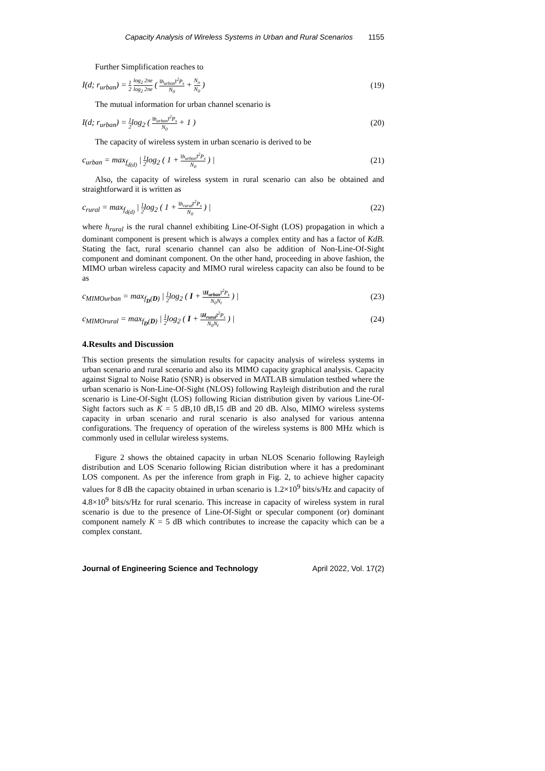Capacity Analysis of Wireless Systems in Urban and Rural Scenarios 1155
Further Simplification reaches to
I(d; r<sub>urban</sub>) = 1 2 log<sub>2</sub> 2πe log<sub>2</sub> 2πe ( ‖h<sub>urban</sub>‖<sup>2</sup>P<sub>s</sub> N<sub>0</sub> + N<sub>o</sub> N<sub>0</sub> )
(19)
The mutual information for urban channel scenario is
I(d; r<sub>urban</sub>) = 1 2log<sub>2</sub> ( ‖h<sub>urban</sub>‖<sup>2</sup>P<sub>s</sub> N<sub>0</sub> + 1 )
(20)
The capacity of wireless system in urban scenario is derived to be
c<sub>urban</sub> = max<sub>f<sub>d(d)</sub></sub> | 1 2log<sub>2</sub> ( 1 + ‖h<sub>urban</sub>‖<sup>2</sup>P<sub>s</sub> N<sub>0</sub> ) |
(21)
Also, the capacity of wireless system in rural scenario can also be obtained and straightforward it is written as
c<sub>rural</sub> = max<sub>f<sub>d(d)</sub></sub> | 1 2log<sub>2</sub> ( 1 + ‖h<sub>rural</sub>‖<sup>2</sup>P<sub>s</sub> N<sub>0</sub> ) |
(22)
where h<sub>rural</sub> is the rural channel exhibiting Line-Of-Sight (LOS) propagation in which a dominant component is present which is always a complex entity and has a factor of KdB. Stating the fact, rural scenario channel can also be addition of Non-Line-Of-Sight component and dominant component. On the other hand, proceeding in above fashion, the MIMO urban wireless capacity and MIMO rural wireless capacity can also be found to be as
c<sub>MIMOurban</sub> = max<sub>f<sub>D</sub>(D)</sub> | 1 2log<sub>2</sub> ( I + ‖H<sub>urban</sub>‖<sup>2</sup>P<sub>s</sub> N<sub>0</sub>N<sub>t</sub> ) |
(23)
c<sub>MIMOrural</sub> = max<sub>f<sub>D</sub>(D)</sub> | 1 2log<sub>2</sub> ( I + ‖H<sub>rural</sub>‖<sup>2</sup>P<sub>s</sub> N<sub>0</sub>N<sub>t</sub> ) |
(24)
4.Results and Discussion
This section presents the simulation results for capacity analysis of wireless systems in urban scenario and rural scenario and also its MIMO capacity graphical analysis. Capacity against Signal to Noise Ratio (SNR) is observed in MATLAB simulation testbed where the urban scenario is Non-Line-Of-Sight (NLOS) following Rayleigh distribution and the rural scenario is Line-Of-Sight (LOS) following Rician distribution given by various Line-Of-Sight factors such as K = 5 dB,10 dB,15 dB and 20 dB. Also, MIMO wireless systems capacity in urban scenario and rural scenario is also analysed for various antenna configurations. The frequency of operation of the wireless systems is 800 MHz which is commonly used in cellular wireless systems.
Figure 2 shows the obtained capacity in urban NLOS Scenario following Rayleigh distribution and LOS Scenario following Rician distribution where it has a predominant LOS component. As per the inference from graph in Fig. 2, to achieve higher capacity values for 8 dB the capacity obtained in urban scenario is 1.2×10<sup>9</sup> bits/s/Hz and capacity of 4.8×10<sup>9</sup> bits/s/Hz for rural scenario. This increase in capacity of wireless system in rural scenario is due to the presence of Line-Of-Sight or specular component (or) dominant component namely K = 5 dB which contributes to increase the capacity which can be a complex constant.
Journal of Engineering Science and Technology April 2022, Vol. 17(2)